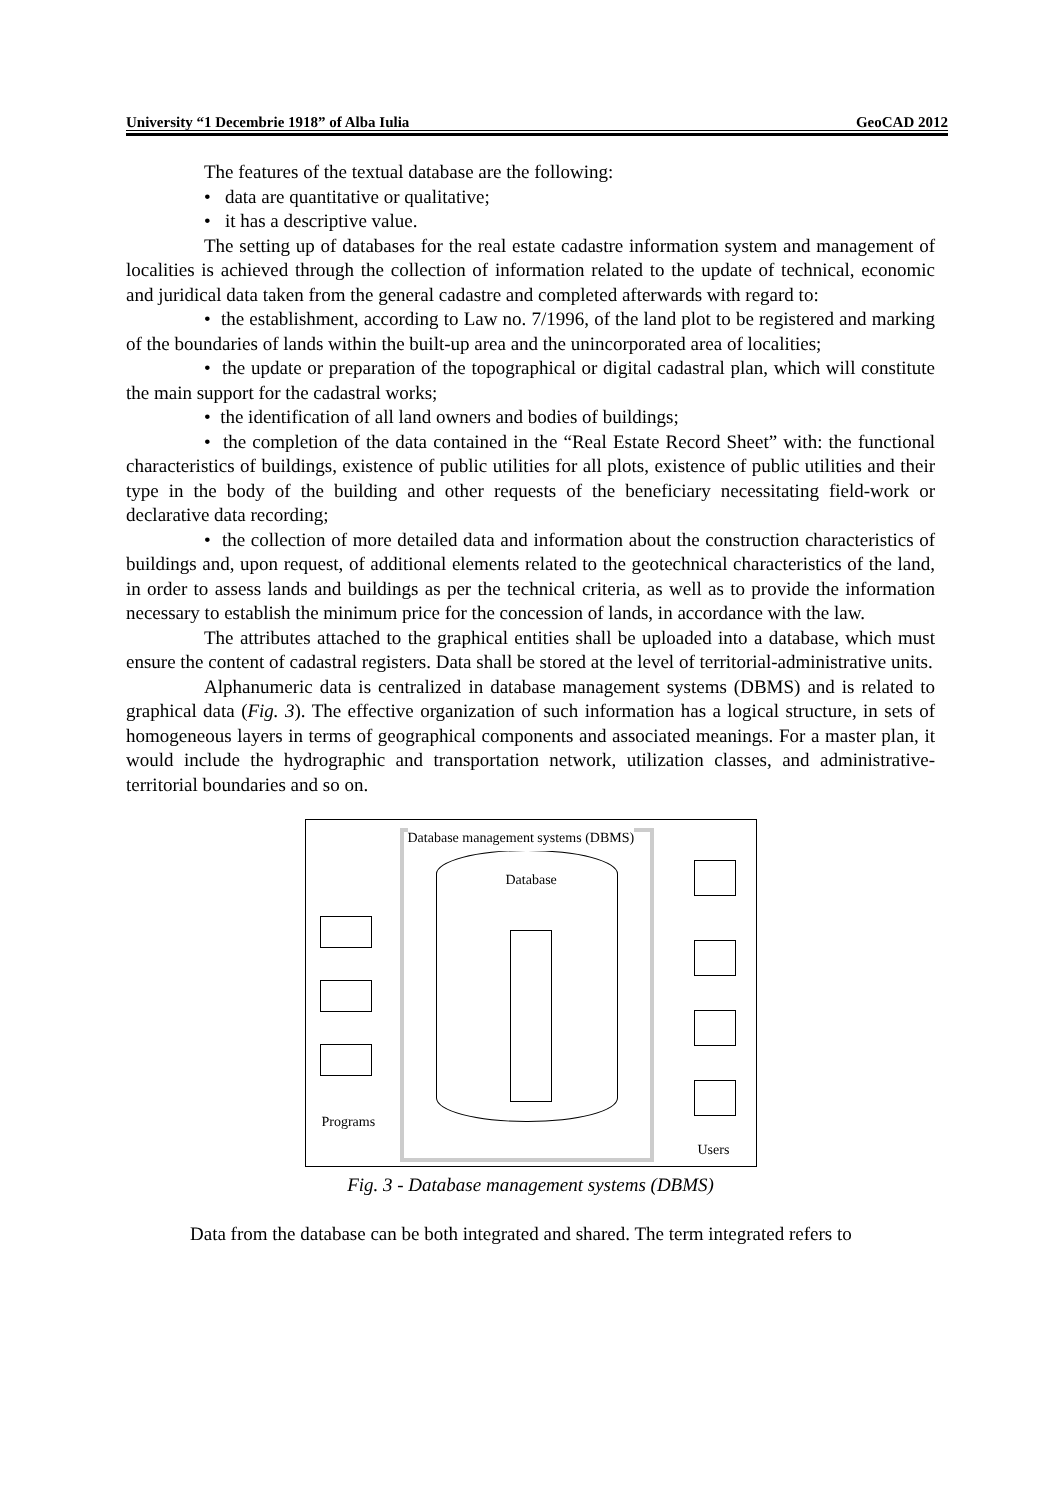University “1 Decembrie 1918” of Alba Iulia GeoCAD 2012
The features of the textual database are the following:
• data are quantitative or qualitative;
• it has a descriptive value.
The setting up of databases for the real estate cadastre information system and management of localities is achieved through the collection of information related to the update of technical, economic and juridical data taken from the general cadastre and completed afterwards with regard to:
• the establishment, according to Law no. 7/1996, of the land plot to be registered and marking of the boundaries of lands within the built-up area and the unincorporated area of localities;
• the update or preparation of the topographical or digital cadastral plan, which will constitute the main support for the cadastral works;
• the identification of all land owners and bodies of buildings;
• the completion of the data contained in the “Real Estate Record Sheet” with: the functional characteristics of buildings, existence of public utilities for all plots, existence of public utilities and their type in the body of the building and other requests of the beneficiary necessitating field-work or declarative data recording;
• the collection of more detailed data and information about the construction characteristics of buildings and, upon request, of additional elements related to the geotechnical characteristics of the land, in order to assess lands and buildings as per the technical criteria, as well as to provide the information necessary to establish the minimum price for the concession of lands, in accordance with the law.
The attributes attached to the graphical entities shall be uploaded into a database, which must ensure the content of cadastral registers. Data shall be stored at the level of territorial-administrative units.
Alphanumeric data is centralized in database management systems (DBMS) and is related to graphical data (Fig. 3). The effective organization of such information has a logical structure, in sets of homogeneous layers in terms of geographical components and associated meanings. For a master plan, it would include the hydrographic and transportation network, utilization classes, and administrative-territorial boundaries and so on.
Database management systems (DBMS)
Database
Programs
Users
Fig. 3 - Database management systems (DBMS)
Data from the database can be both integrated and shared. The term integrated refers to